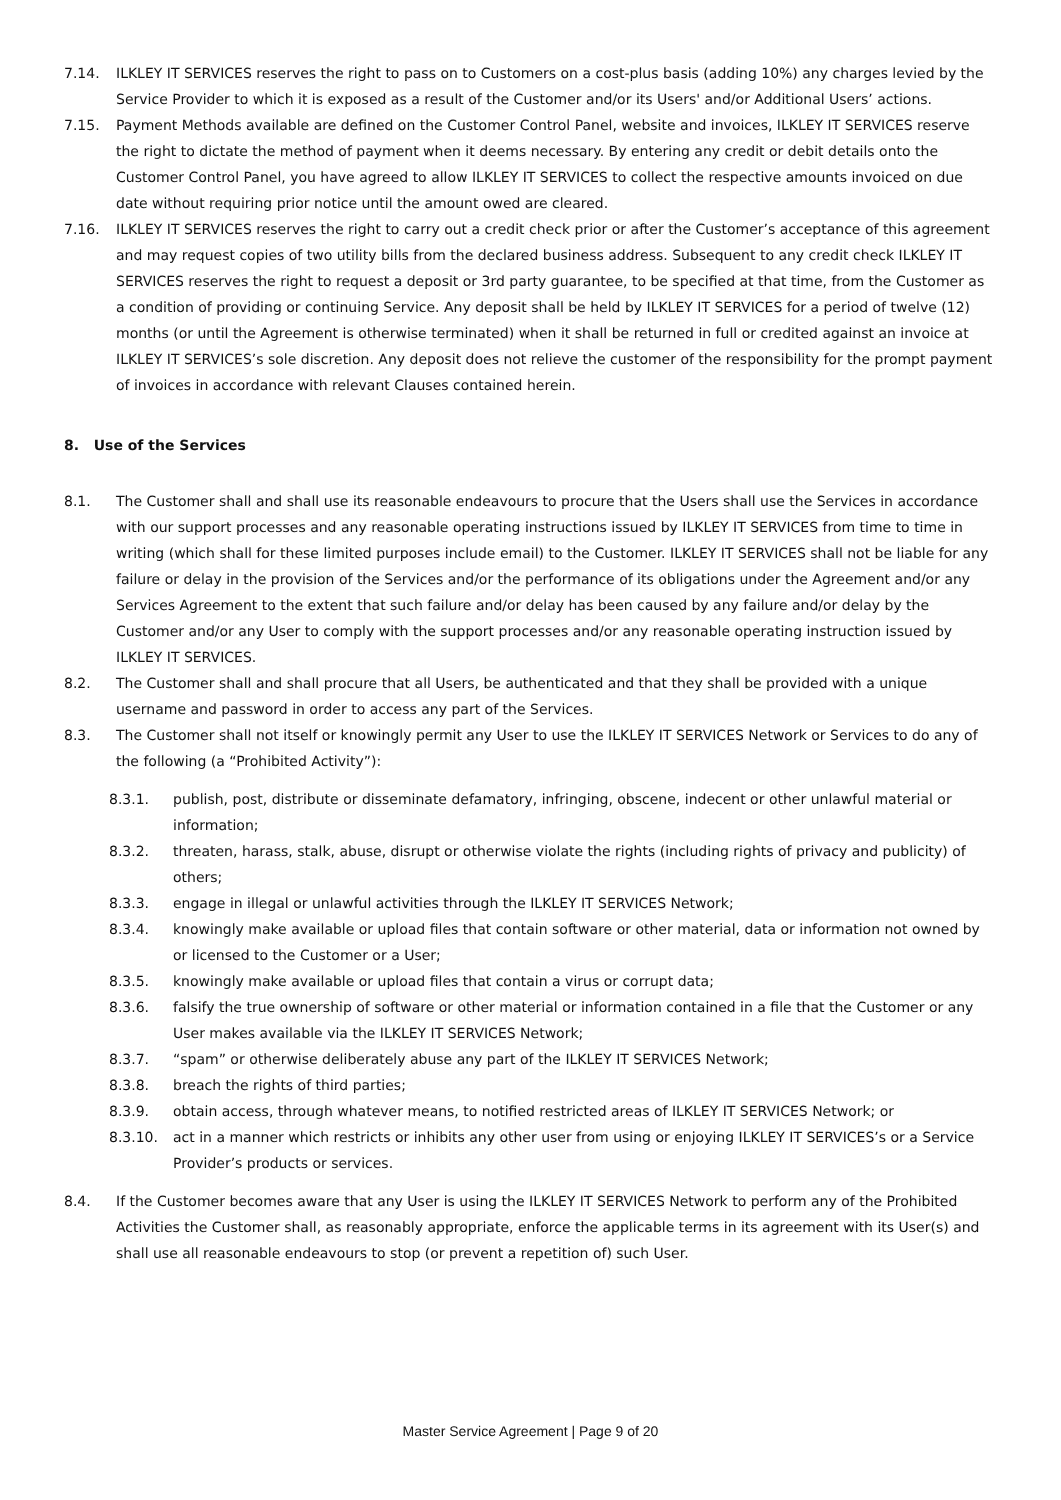7.14. ILKLEY IT SERVICES reserves the right to pass on to Customers on a cost-plus basis (adding 10%) any charges levied by the Service Provider to which it is exposed as a result of the Customer and/or its Users' and/or Additional Users’ actions.
7.15. Payment Methods available are defined on the Customer Control Panel, website and invoices, ILKLEY IT SERVICES reserve the right to dictate the method of payment when it deems necessary. By entering any credit or debit details onto the Customer Control Panel, you have agreed to allow ILKLEY IT SERVICES to collect the respective amounts invoiced on due date without requiring prior notice until the amount owed are cleared.
7.16. ILKLEY IT SERVICES reserves the right to carry out a credit check prior or after the Customer’s acceptance of this agreement and may request copies of two utility bills from the declared business address. Subsequent to any credit check ILKLEY IT SERVICES reserves the right to request a deposit or 3rd party guarantee, to be specified at that time, from the Customer as a condition of providing or continuing Service. Any deposit shall be held by ILKLEY IT SERVICES for a period of twelve (12) months (or until the Agreement is otherwise terminated) when it shall be returned in full or credited against an invoice at ILKLEY IT SERVICES’s sole discretion. Any deposit does not relieve the customer of the responsibility for the prompt payment of invoices in accordance with relevant Clauses contained herein.
8. Use of the Services
8.1. The Customer shall and shall use its reasonable endeavours to procure that the Users shall use the Services in accordance with our support processes and any reasonable operating instructions issued by ILKLEY IT SERVICES from time to time in writing (which shall for these limited purposes include email) to the Customer. ILKLEY IT SERVICES shall not be liable for any failure or delay in the provision of the Services and/or the performance of its obligations under the Agreement and/or any Services Agreement to the extent that such failure and/or delay has been caused by any failure and/or delay by the Customer and/or any User to comply with the support processes and/or any reasonable operating instruction issued by ILKLEY IT SERVICES.
8.2. The Customer shall and shall procure that all Users, be authenticated and that they shall be provided with a unique username and password in order to access any part of the Services.
8.3. The Customer shall not itself or knowingly permit any User to use the ILKLEY IT SERVICES Network or Services to do any of the following (a “Prohibited Activity”):
8.3.1. publish, post, distribute or disseminate defamatory, infringing, obscene, indecent or other unlawful material or information;
8.3.2. threaten, harass, stalk, abuse, disrupt or otherwise violate the rights (including rights of privacy and publicity) of others;
8.3.3. engage in illegal or unlawful activities through the ILKLEY IT SERVICES Network;
8.3.4. knowingly make available or upload files that contain software or other material, data or information not owned by or licensed to the Customer or a User;
8.3.5. knowingly make available or upload files that contain a virus or corrupt data;
8.3.6. falsify the true ownership of software or other material or information contained in a file that the Customer or any User makes available via the ILKLEY IT SERVICES Network;
8.3.7. “spam” or otherwise deliberately abuse any part of the ILKLEY IT SERVICES Network;
8.3.8. breach the rights of third parties;
8.3.9. obtain access, through whatever means, to notified restricted areas of ILKLEY IT SERVICES Network; or
8.3.10. act in a manner which restricts or inhibits any other user from using or enjoying ILKLEY IT SERVICES’s or a Service Provider’s products or services.
8.4. If the Customer becomes aware that any User is using the ILKLEY IT SERVICES Network to perform any of the Prohibited Activities the Customer shall, as reasonably appropriate, enforce the applicable terms in its agreement with its User(s) and shall use all reasonable endeavours to stop (or prevent a repetition of) such User.
Master Service Agreement | Page 9 of 20